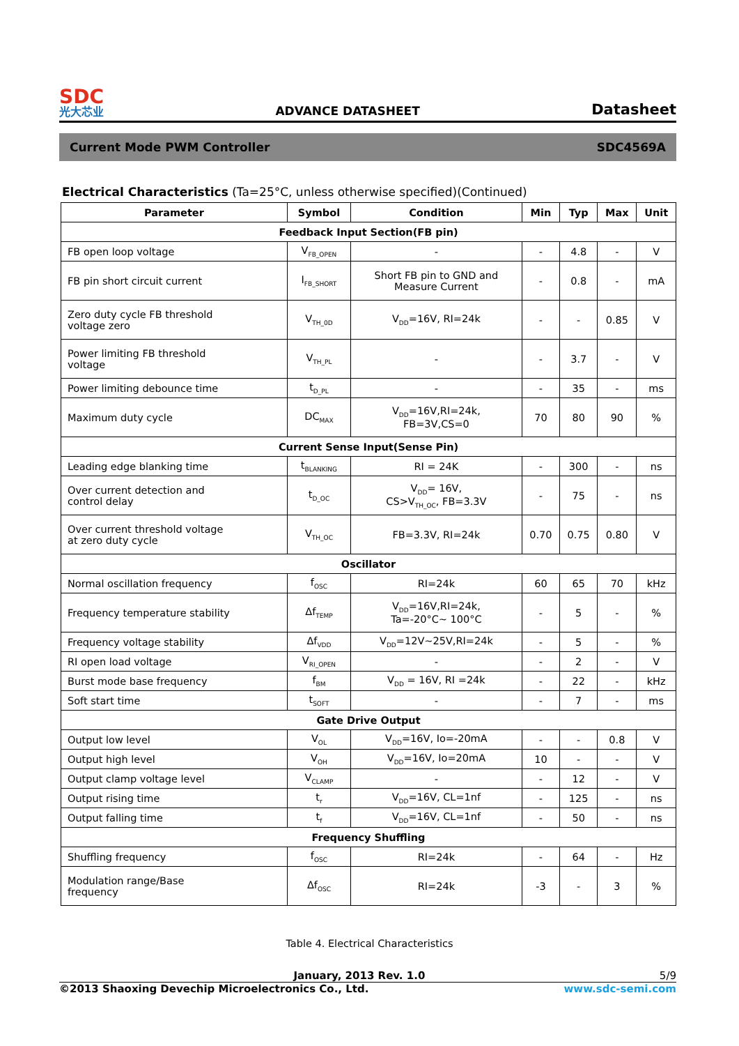SDC
光大芯业
ADVANCE DATASHEET
Datasheet
Current Mode PWM Controller SDC4569A
Electrical Characteristics (Ta=25°C, unless otherwise specified)(Continued)
| Parameter | Symbol | Condition | Min | Typ | Max | Unit |
| --- | --- | --- | --- | --- | --- | --- |
| Feedback Input Section(FB pin) | | | | | | |
| FB open loop voltage | V<sub>FB_OPEN</sub> | - | - | 4.8 | - | V |
| FB pin short circuit current | I<sub>FB_SHORT</sub> | Short FB pin to GND and Measure Current | - | 0.8 | - | mA |
| Zero duty cycle FB threshold voltage zero | V<sub>TH_0D</sub> | V<sub>DD</sub>=16V, RI=24k | - | - | 0.85 | V |
| Power limiting FB threshold voltage | V<sub>TH_PL</sub> | - | - | 3.7 | - | V |
| Power limiting debounce time | t<sub>D_PL</sub> | - | - | 35 | - | ms |
| Maximum duty cycle | DC<sub>MAX</sub> | V<sub>DD</sub>=16V,RI=24k, FB=3V,CS=0 | 70 | 80 | 90 | % |
| Current Sense Input(Sense Pin) | | | | | | |
| Leading edge blanking time | t<sub>BLANKING</sub> | RI = 24K | - | 300 | - | ns |
| Over current detection and control delay | t<sub>D_OC</sub> | V<sub>DD</sub>= 16V, CS>V<sub>TH_OC</sub>, FB=3.3V | - | 75 | - | ns |
| Over current threshold voltage at zero duty cycle | V<sub>TH_OC</sub> | FB=3.3V, RI=24k | 0.70 | 0.75 | 0.80 | V |
| Oscillator | | | | | | |
| Normal oscillation frequency | f<sub>OSC</sub> | RI=24k | 60 | 65 | 70 | kHz |
| Frequency temperature stability | Δf<sub>TEMP</sub> | V<sub>DD</sub>=16V,RI=24k, Ta=-20°C~ 100°C | - | 5 | - | % |
| Frequency voltage stability | Δf<sub>VDD</sub> | V<sub>DD</sub>=12V~25V,RI=24k | - | 5 | - | % |
| RI open load voltage | V<sub>RI_OPEN</sub> | - | - | 2 | - | V |
| Burst mode base frequency | f<sub>BM</sub> | V<sub>DD</sub> = 16V, RI =24k | - | 22 | - | kHz |
| Soft start time | t<sub>SOFT</sub> | - | - | 7 | - | ms |
| Gate Drive Output | | | | | | |
| Output low level | V<sub>OL</sub> | V<sub>DD</sub>=16V, Io=-20mA | - | - | 0.8 | V |
| Output high level | V<sub>OH</sub> | V<sub>DD</sub>=16V, Io=20mA | 10 | - | - | V |
| Output clamp voltage level | V<sub>CLAMP</sub> | - | - | 12 | - | V |
| Output rising time | t<sub>r</sub> | V<sub>DD</sub>=16V, CL=1nf | - | 125 | - | ns |
| Output falling time | t<sub>f</sub> | V<sub>DD</sub>=16V, CL=1nf | - | 50 | - | ns |
| Frequency Shuffling | | | | | | |
| Shuffling frequency | f<sub>OSC</sub> | RI=24k | - | 64 | - | Hz |
| Modulation range/Base frequency | Δf<sub>OSC</sub> | RI=24k | -3 | - | 3 | % |
Table 4. Electrical Characteristics
January, 2013 Rev. 1.0 5/9
©2013 Shaoxing Devechip Microelectronics Co., Ltd. www.sdc-semi.com